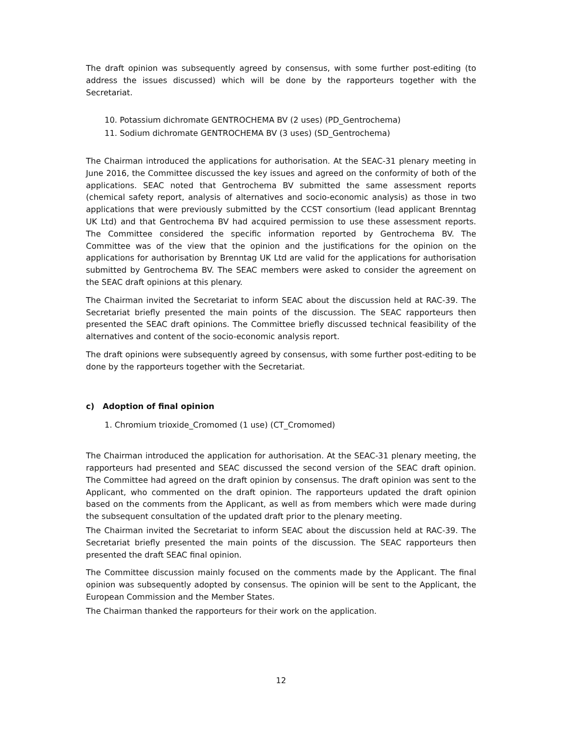The draft opinion was subsequently agreed by consensus, with some further post-editing (to address the issues discussed) which will be done by the rapporteurs together with the Secretariat.
10. Potassium dichromate GENTROCHEMA BV (2 uses) (PD_Gentrochema)
11. Sodium dichromate GENTROCHEMA BV (3 uses) (SD_Gentrochema)
The Chairman introduced the applications for authorisation. At the SEAC-31 plenary meeting in June 2016, the Committee discussed the key issues and agreed on the conformity of both of the applications. SEAC noted that Gentrochema BV submitted the same assessment reports (chemical safety report, analysis of alternatives and socio-economic analysis) as those in two applications that were previously submitted by the CCST consortium (lead applicant Brenntag UK Ltd) and that Gentrochema BV had acquired permission to use these assessment reports. The Committee considered the specific information reported by Gentrochema BV. The Committee was of the view that the opinion and the justifications for the opinion on the applications for authorisation by Brenntag UK Ltd are valid for the applications for authorisation submitted by Gentrochema BV. The SEAC members were asked to consider the agreement on the SEAC draft opinions at this plenary.
The Chairman invited the Secretariat to inform SEAC about the discussion held at RAC-39. The Secretariat briefly presented the main points of the discussion. The SEAC rapporteurs then presented the SEAC draft opinions. The Committee briefly discussed technical feasibility of the alternatives and content of the socio-economic analysis report.
The draft opinions were subsequently agreed by consensus, with some further post-editing to be done by the rapporteurs together with the Secretariat.
c) Adoption of final opinion
1. Chromium trioxide_Cromomed (1 use) (CT_Cromomed)
The Chairman introduced the application for authorisation. At the SEAC-31 plenary meeting, the rapporteurs had presented and SEAC discussed the second version of the SEAC draft opinion. The Committee had agreed on the draft opinion by consensus. The draft opinion was sent to the Applicant, who commented on the draft opinion. The rapporteurs updated the draft opinion based on the comments from the Applicant, as well as from members which were made during the subsequent consultation of the updated draft prior to the plenary meeting.
The Chairman invited the Secretariat to inform SEAC about the discussion held at RAC-39. The Secretariat briefly presented the main points of the discussion. The SEAC rapporteurs then presented the draft SEAC final opinion.
The Committee discussion mainly focused on the comments made by the Applicant. The final opinion was subsequently adopted by consensus. The opinion will be sent to the Applicant, the European Commission and the Member States.
The Chairman thanked the rapporteurs for their work on the application.
12